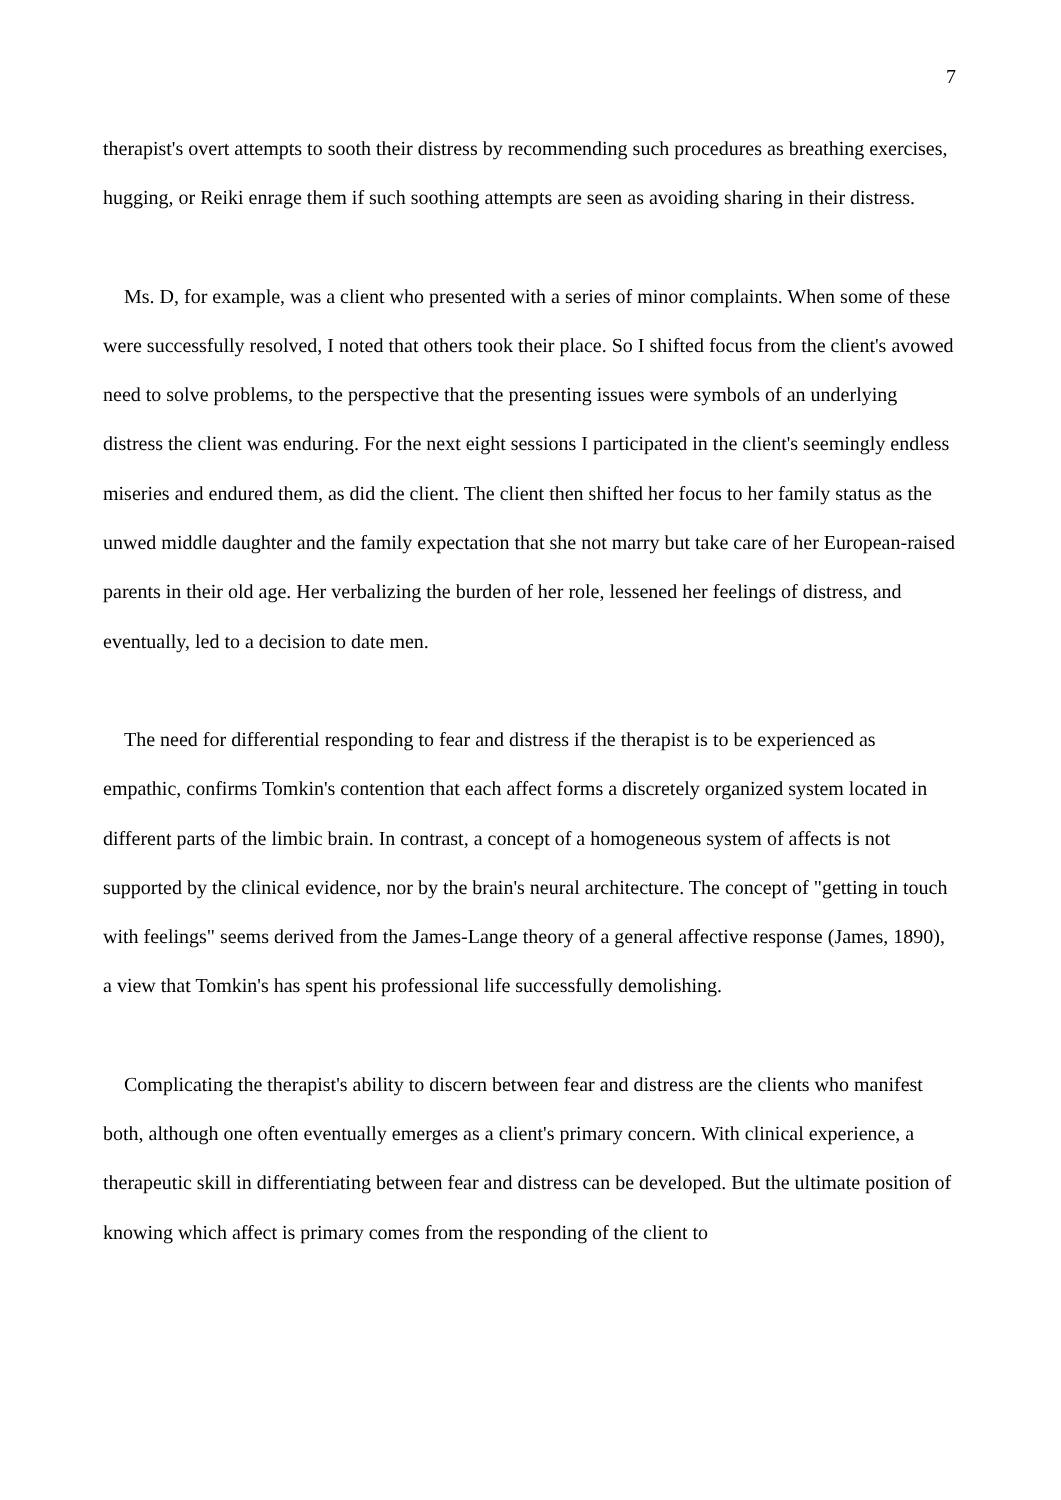7
therapist's overt attempts to sooth their distress by recommending such procedures as breathing exercises, hugging, or Reiki enrage them if such soothing attempts are seen as avoiding sharing in their distress.
Ms. D, for example, was a client who presented with a series of minor complaints. When some of these were successfully resolved, I noted that others took their place. So I shifted focus from the client's avowed need to solve problems, to the perspective that the presenting issues were symbols of an underlying distress the client was enduring. For the next eight sessions I participated in the client's seemingly endless miseries and endured them, as did the client. The client then shifted her focus to her family status as the unwed middle daughter and the family expectation that she not marry but take care of her European-raised parents in their old age. Her verbalizing the burden of her role, lessened her feelings of distress, and eventually, led to a decision to date men.
The need for differential responding to fear and distress if the therapist is to be experienced as empathic, confirms Tomkin's contention that each affect forms a discretely organized system located in different parts of the limbic brain. In contrast, a concept of a homogeneous system of affects is not supported by the clinical evidence, nor by the brain's neural architecture. The concept of "getting in touch with feelings" seems derived from the James-Lange theory of a general affective response (James, 1890), a view that Tomkin's has spent his professional life successfully demolishing.
Complicating the therapist's ability to discern between fear and distress are the clients who manifest both, although one often eventually emerges as a client's primary concern. With clinical experience, a therapeutic skill in differentiating between fear and distress can be developed. But the ultimate position of knowing which affect is primary comes from the responding of the client to